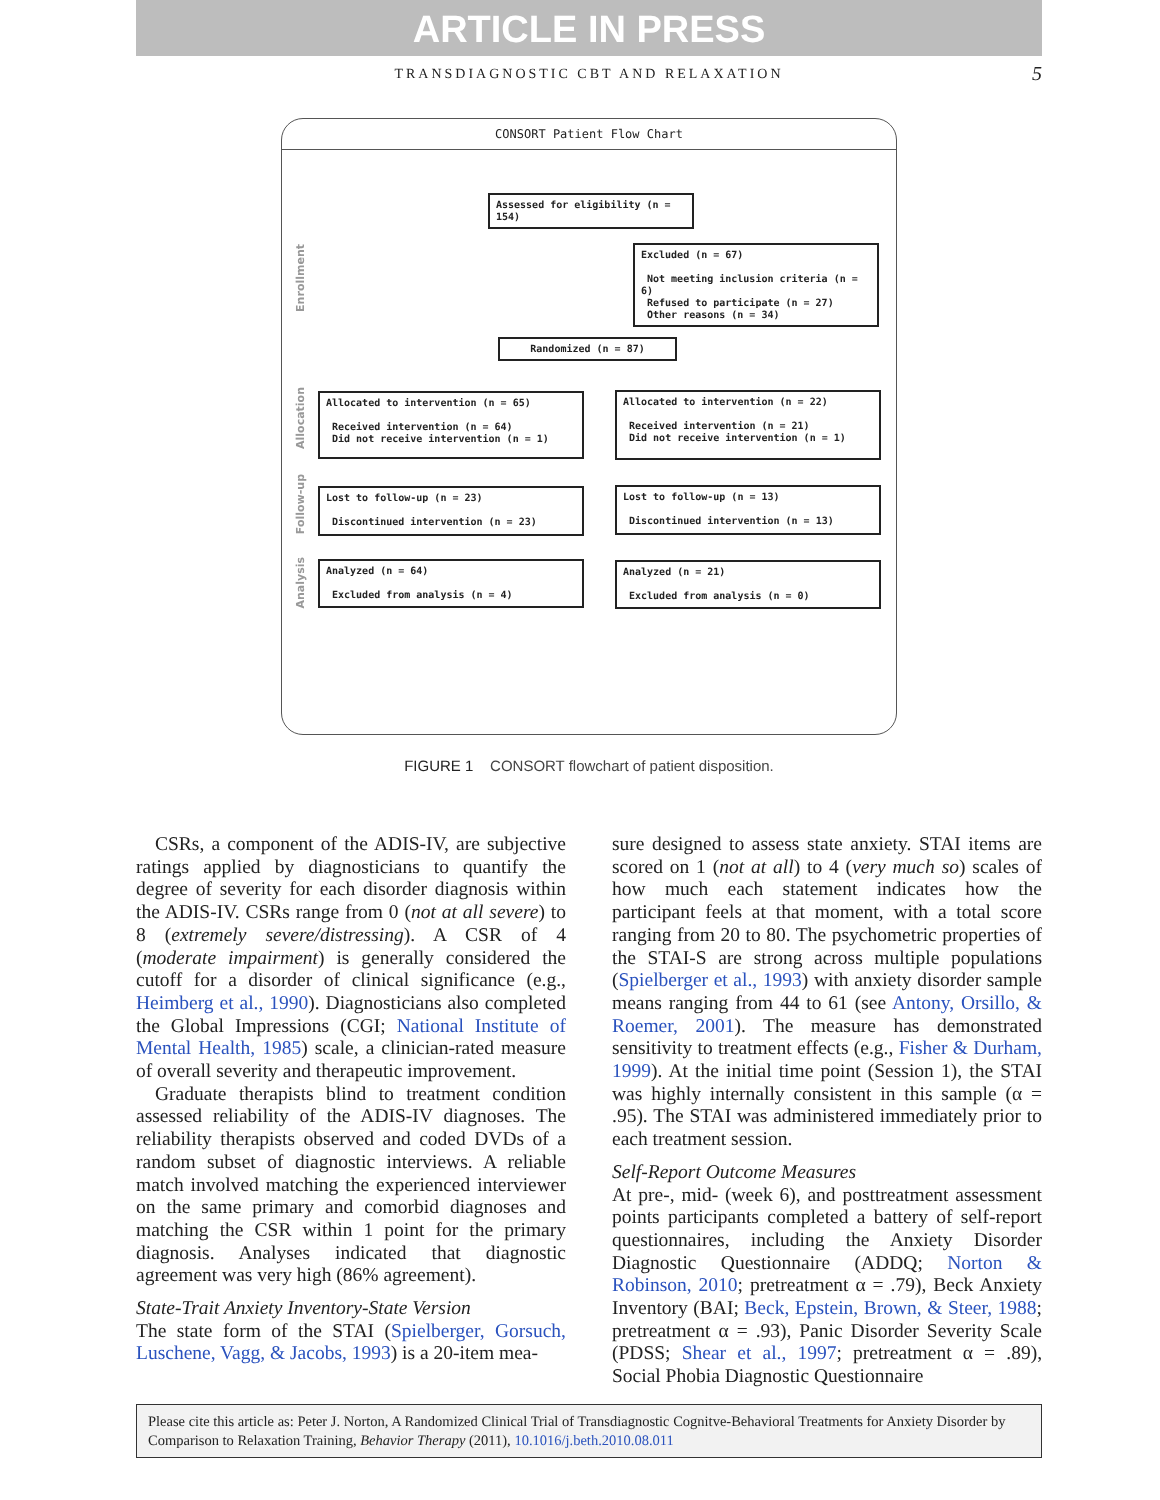ARTICLE IN PRESS
TRANSDIAGNOSTIC CBT AND RELAXATION 5
CONSORT Patient Flow Chart
Enrollment
Allocation
Follow-up
Analysis
Assessed for eligibility (n = 154)
Excluded (n = 67)
Not meeting inclusion criteria (n = 6)
Refused to participate (n = 27)
Other reasons (n = 34)
Randomized (n = 87)
Allocated to intervention (n = 65)
Received intervention (n = 64)
Did not receive intervention (n = 1)
Allocated to intervention (n = 22)
Received intervention (n = 21)
Did not receive intervention (n = 1)
Lost to follow-up (n = 23)
Discontinued intervention (n = 23)
Lost to follow-up (n = 13)
Discontinued intervention (n = 13)
Analyzed (n = 64)
Excluded from analysis (n = 4)
Analyzed (n = 21)
Excluded from analysis (n = 0)
FIGURE 1 CONSORT flowchart of patient disposition.
CSRs, a component of the ADIS-IV, are subjective ratings applied by diagnosticians to quantify the degree of severity for each disorder diagnosis within the ADIS-IV. CSRs range from 0 (not at all severe) to 8 (extremely severe/distressing). A CSR of 4 (moderate impairment) is generally considered the cutoff for a disorder of clinical significance (e.g., Heimberg et al., 1990). Diagnosticians also completed the Global Impressions (CGI; National Institute of Mental Health, 1985) scale, a clinician-rated measure of overall severity and therapeutic improvement.
Graduate therapists blind to treatment condition assessed reliability of the ADIS-IV diagnoses. The reliability therapists observed and coded DVDs of a random subset of diagnostic interviews. A reliable match involved matching the experienced interviewer on the same primary and comorbid diagnoses and matching the CSR within 1 point for the primary diagnosis. Analyses indicated that diagnostic agreement was very high (86% agreement).
State-Trait Anxiety Inventory-State Version
The state form of the STAI (Spielberger, Gorsuch, Luschene, Vagg, & Jacobs, 1993) is a 20-item mea-
sure designed to assess state anxiety. STAI items are scored on 1 (not at all) to 4 (very much so) scales of how much each statement indicates how the participant feels at that moment, with a total score ranging from 20 to 80. The psychometric properties of the STAI-S are strong across multiple populations (Spielberger et al., 1993) with anxiety disorder sample means ranging from 44 to 61 (see Antony, Orsillo, & Roemer, 2001). The measure has demonstrated sensitivity to treatment effects (e.g., Fisher & Durham, 1999). At the initial time point (Session 1), the STAI was highly internally consistent in this sample (α = .95). The STAI was administered immediately prior to each treatment session.
Self-Report Outcome Measures
At pre-, mid- (week 6), and posttreatment assessment points participants completed a battery of self-report questionnaires, including the Anxiety Disorder Diagnostic Questionnaire (ADDQ; Norton & Robinson, 2010; pretreatment α = .79), Beck Anxiety Inventory (BAI; Beck, Epstein, Brown, & Steer, 1988; pretreatment α = .93), Panic Disorder Severity Scale (PDSS; Shear et al., 1997; pretreatment α = .89), Social Phobia Diagnostic Questionnaire
Please cite this article as: Peter J. Norton, A Randomized Clinical Trial of Transdiagnostic Cognitve-Behavioral Treatments for Anxiety Disorder by Comparison to Relaxation Training, Behavior Therapy (2011), 10.1016/j.beth.2010.08.011